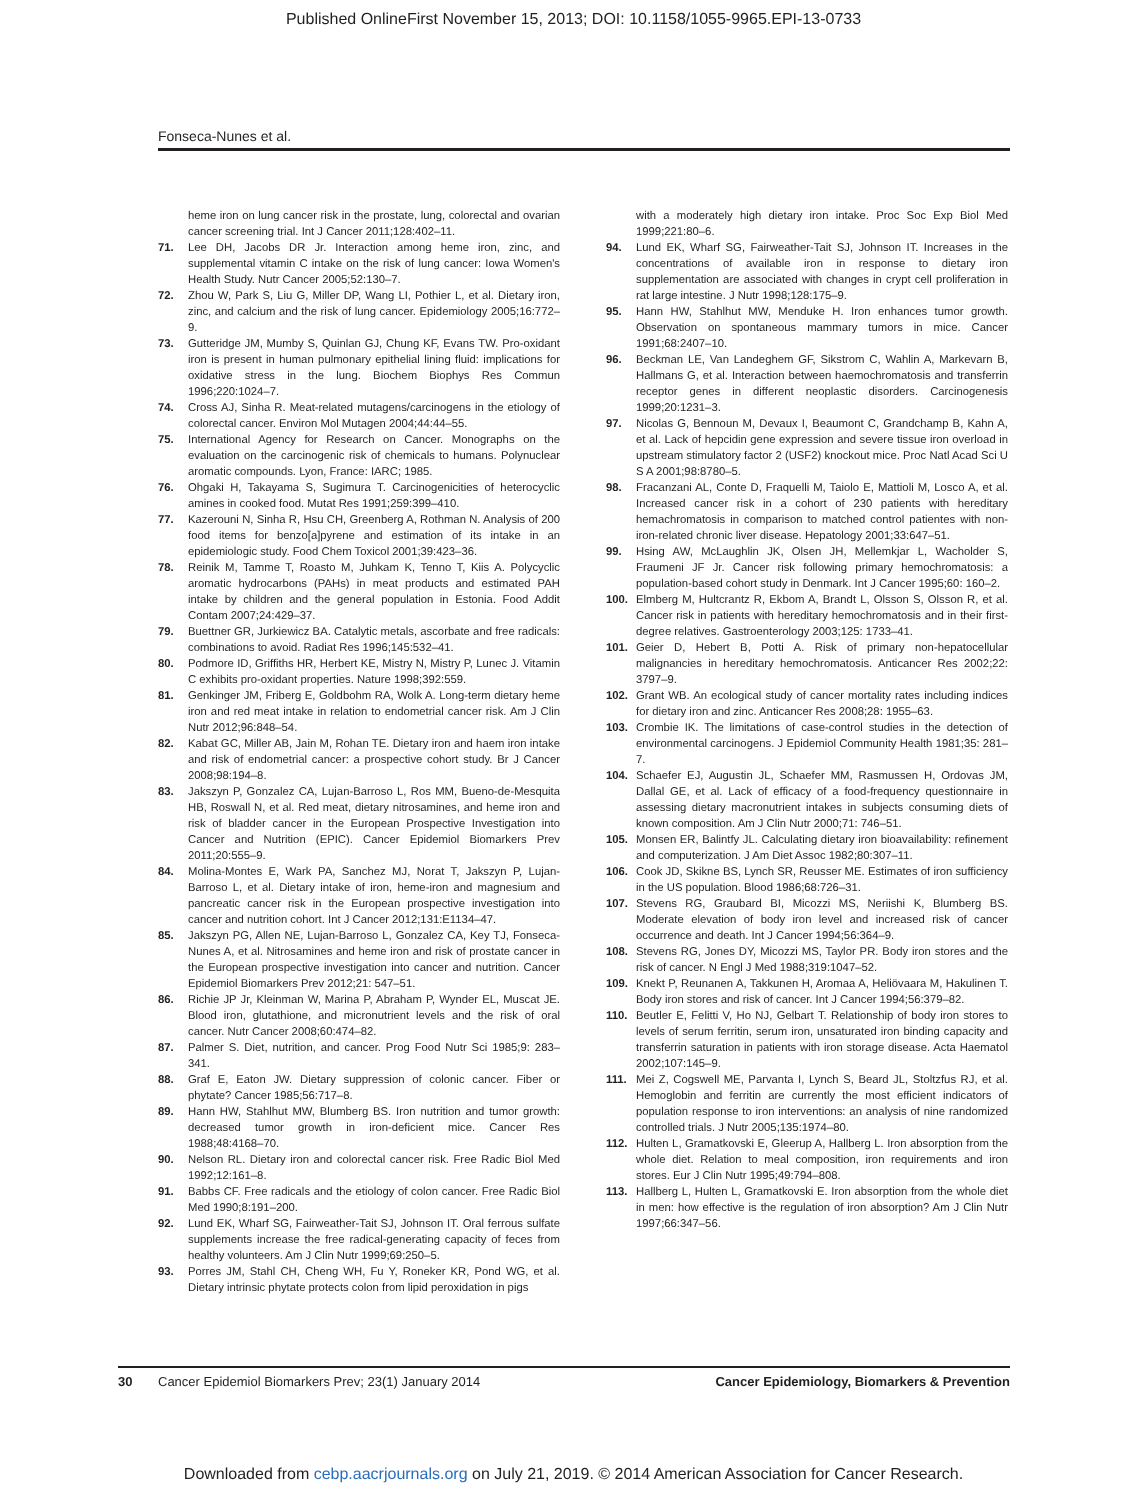Published OnlineFirst November 15, 2013; DOI: 10.1158/1055-9965.EPI-13-0733
Fonseca-Nunes et al.
heme iron on lung cancer risk in the prostate, lung, colorectal and ovarian cancer screening trial. Int J Cancer 2011;128:402–11.
71. Lee DH, Jacobs DR Jr. Interaction among heme iron, zinc, and supplemental vitamin C intake on the risk of lung cancer: Iowa Women's Health Study. Nutr Cancer 2005;52:130–7.
72. Zhou W, Park S, Liu G, Miller DP, Wang LI, Pothier L, et al. Dietary iron, zinc, and calcium and the risk of lung cancer. Epidemiology 2005;16:772–9.
73. Gutteridge JM, Mumby S, Quinlan GJ, Chung KF, Evans TW. Pro-oxidant iron is present in human pulmonary epithelial lining fluid: implications for oxidative stress in the lung. Biochem Biophys Res Commun 1996;220:1024–7.
74. Cross AJ, Sinha R. Meat-related mutagens/carcinogens in the etiology of colorectal cancer. Environ Mol Mutagen 2004;44:44–55.
75. International Agency for Research on Cancer. Monographs on the evaluation on the carcinogenic risk of chemicals to humans. Polynuclear aromatic compounds. Lyon, France: IARC; 1985.
76. Ohgaki H, Takayama S, Sugimura T. Carcinogenicities of heterocyclic amines in cooked food. Mutat Res 1991;259:399–410.
77. Kazerouni N, Sinha R, Hsu CH, Greenberg A, Rothman N. Analysis of 200 food items for benzo[a]pyrene and estimation of its intake in an epidemiologic study. Food Chem Toxicol 2001;39:423–36.
78. Reinik M, Tamme T, Roasto M, Juhkam K, Tenno T, Kiis A. Polycyclic aromatic hydrocarbons (PAHs) in meat products and estimated PAH intake by children and the general population in Estonia. Food Addit Contam 2007;24:429–37.
79. Buettner GR, Jurkiewicz BA. Catalytic metals, ascorbate and free radicals: combinations to avoid. Radiat Res 1996;145:532–41.
80. Podmore ID, Griffiths HR, Herbert KE, Mistry N, Mistry P, Lunec J. Vitamin C exhibits pro-oxidant properties. Nature 1998;392:559.
81. Genkinger JM, Friberg E, Goldbohm RA, Wolk A. Long-term dietary heme iron and red meat intake in relation to endometrial cancer risk. Am J Clin Nutr 2012;96:848–54.
82. Kabat GC, Miller AB, Jain M, Rohan TE. Dietary iron and haem iron intake and risk of endometrial cancer: a prospective cohort study. Br J Cancer 2008;98:194–8.
83. Jakszyn P, Gonzalez CA, Lujan-Barroso L, Ros MM, Bueno-de-Mesquita HB, Roswall N, et al. Red meat, dietary nitrosamines, and heme iron and risk of bladder cancer in the European Prospective Investigation into Cancer and Nutrition (EPIC). Cancer Epidemiol Biomarkers Prev 2011;20:555–9.
84. Molina-Montes E, Wark PA, Sanchez MJ, Norat T, Jakszyn P, Lujan-Barroso L, et al. Dietary intake of iron, heme-iron and magnesium and pancreatic cancer risk in the European prospective investigation into cancer and nutrition cohort. Int J Cancer 2012;131:E1134–47.
85. Jakszyn PG, Allen NE, Lujan-Barroso L, Gonzalez CA, Key TJ, Fonseca-Nunes A, et al. Nitrosamines and heme iron and risk of prostate cancer in the European prospective investigation into cancer and nutrition. Cancer Epidemiol Biomarkers Prev 2012;21: 547–51.
86. Richie JP Jr, Kleinman W, Marina P, Abraham P, Wynder EL, Muscat JE. Blood iron, glutathione, and micronutrient levels and the risk of oral cancer. Nutr Cancer 2008;60:474–82.
87. Palmer S. Diet, nutrition, and cancer. Prog Food Nutr Sci 1985;9: 283–341.
88. Graf E, Eaton JW. Dietary suppression of colonic cancer. Fiber or phytate? Cancer 1985;56:717–8.
89. Hann HW, Stahlhut MW, Blumberg BS. Iron nutrition and tumor growth: decreased tumor growth in iron-deficient mice. Cancer Res 1988;48:4168–70.
90. Nelson RL. Dietary iron and colorectal cancer risk. Free Radic Biol Med 1992;12:161–8.
91. Babbs CF. Free radicals and the etiology of colon cancer. Free Radic Biol Med 1990;8:191–200.
92. Lund EK, Wharf SG, Fairweather-Tait SJ, Johnson IT. Oral ferrous sulfate supplements increase the free radical-generating capacity of feces from healthy volunteers. Am J Clin Nutr 1999;69:250–5.
93. Porres JM, Stahl CH, Cheng WH, Fu Y, Roneker KR, Pond WG, et al. Dietary intrinsic phytate protects colon from lipid peroxidation in pigs
with a moderately high dietary iron intake. Proc Soc Exp Biol Med 1999;221:80–6.
94. Lund EK, Wharf SG, Fairweather-Tait SJ, Johnson IT. Increases in the concentrations of available iron in response to dietary iron supplementation are associated with changes in crypt cell proliferation in rat large intestine. J Nutr 1998;128:175–9.
95. Hann HW, Stahlhut MW, Menduke H. Iron enhances tumor growth. Observation on spontaneous mammary tumors in mice. Cancer 1991;68:2407–10.
96. Beckman LE, Van Landeghem GF, Sikstrom C, Wahlin A, Markevarn B, Hallmans G, et al. Interaction between haemochromatosis and transferrin receptor genes in different neoplastic disorders. Carcinogenesis 1999;20:1231–3.
97. Nicolas G, Bennoun M, Devaux I, Beaumont C, Grandchamp B, Kahn A, et al. Lack of hepcidin gene expression and severe tissue iron overload in upstream stimulatory factor 2 (USF2) knockout mice. Proc Natl Acad Sci U S A 2001;98:8780–5.
98. Fracanzani AL, Conte D, Fraquelli M, Taiolo E, Mattioli M, Losco A, et al. Increased cancer risk in a cohort of 230 patients with hereditary hemachromatosis in comparison to matched control patientes with non-iron-related chronic liver disease. Hepatology 2001;33:647–51.
99. Hsing AW, McLaughlin JK, Olsen JH, Mellemkjar L, Wacholder S, Fraumeni JF Jr. Cancer risk following primary hemochromatosis: a population-based cohort study in Denmark. Int J Cancer 1995;60: 160–2.
100. Elmberg M, Hultcrantz R, Ekbom A, Brandt L, Olsson S, Olsson R, et al. Cancer risk in patients with hereditary hemochromatosis and in their first-degree relatives. Gastroenterology 2003;125: 1733–41.
101. Geier D, Hebert B, Potti A. Risk of primary non-hepatocellular malignancies in hereditary hemochromatosis. Anticancer Res 2002;22: 3797–9.
102. Grant WB. An ecological study of cancer mortality rates including indices for dietary iron and zinc. Anticancer Res 2008;28: 1955–63.
103. Crombie IK. The limitations of case-control studies in the detection of environmental carcinogens. J Epidemiol Community Health 1981;35: 281–7.
104. Schaefer EJ, Augustin JL, Schaefer MM, Rasmussen H, Ordovas JM, Dallal GE, et al. Lack of efficacy of a food-frequency questionnaire in assessing dietary macronutrient intakes in subjects consuming diets of known composition. Am J Clin Nutr 2000;71: 746–51.
105. Monsen ER, Balintfy JL. Calculating dietary iron bioavailability: refinement and computerization. J Am Diet Assoc 1982;80:307–11.
106. Cook JD, Skikne BS, Lynch SR, Reusser ME. Estimates of iron sufficiency in the US population. Blood 1986;68:726–31.
107. Stevens RG, Graubard BI, Micozzi MS, Neriishi K, Blumberg BS. Moderate elevation of body iron level and increased risk of cancer occurrence and death. Int J Cancer 1994;56:364–9.
108. Stevens RG, Jones DY, Micozzi MS, Taylor PR. Body iron stores and the risk of cancer. N Engl J Med 1988;319:1047–52.
109. Knekt P, Reunanen A, Takkunen H, Aromaa A, Heliövaara M, Hakulinen T. Body iron stores and risk of cancer. Int J Cancer 1994;56:379–82.
110. Beutler E, Felitti V, Ho NJ, Gelbart T. Relationship of body iron stores to levels of serum ferritin, serum iron, unsaturated iron binding capacity and transferrin saturation in patients with iron storage disease. Acta Haematol 2002;107:145–9.
111. Mei Z, Cogswell ME, Parvanta I, Lynch S, Beard JL, Stoltzfus RJ, et al. Hemoglobin and ferritin are currently the most efficient indicators of population response to iron interventions: an analysis of nine randomized controlled trials. J Nutr 2005;135:1974–80.
112. Hulten L, Gramatkovski E, Gleerup A, Hallberg L. Iron absorption from the whole diet. Relation to meal composition, iron requirements and iron stores. Eur J Clin Nutr 1995;49:794–808.
113. Hallberg L, Hulten L, Gramatkovski E. Iron absorption from the whole diet in men: how effective is the regulation of iron absorption? Am J Clin Nutr 1997;66:347–56.
30 Cancer Epidemiol Biomarkers Prev; 23(1) January 2014 Cancer Epidemiology, Biomarkers & Prevention
Downloaded from cebp.aacrjournals.org on July 21, 2019. © 2014 American Association for Cancer Research.